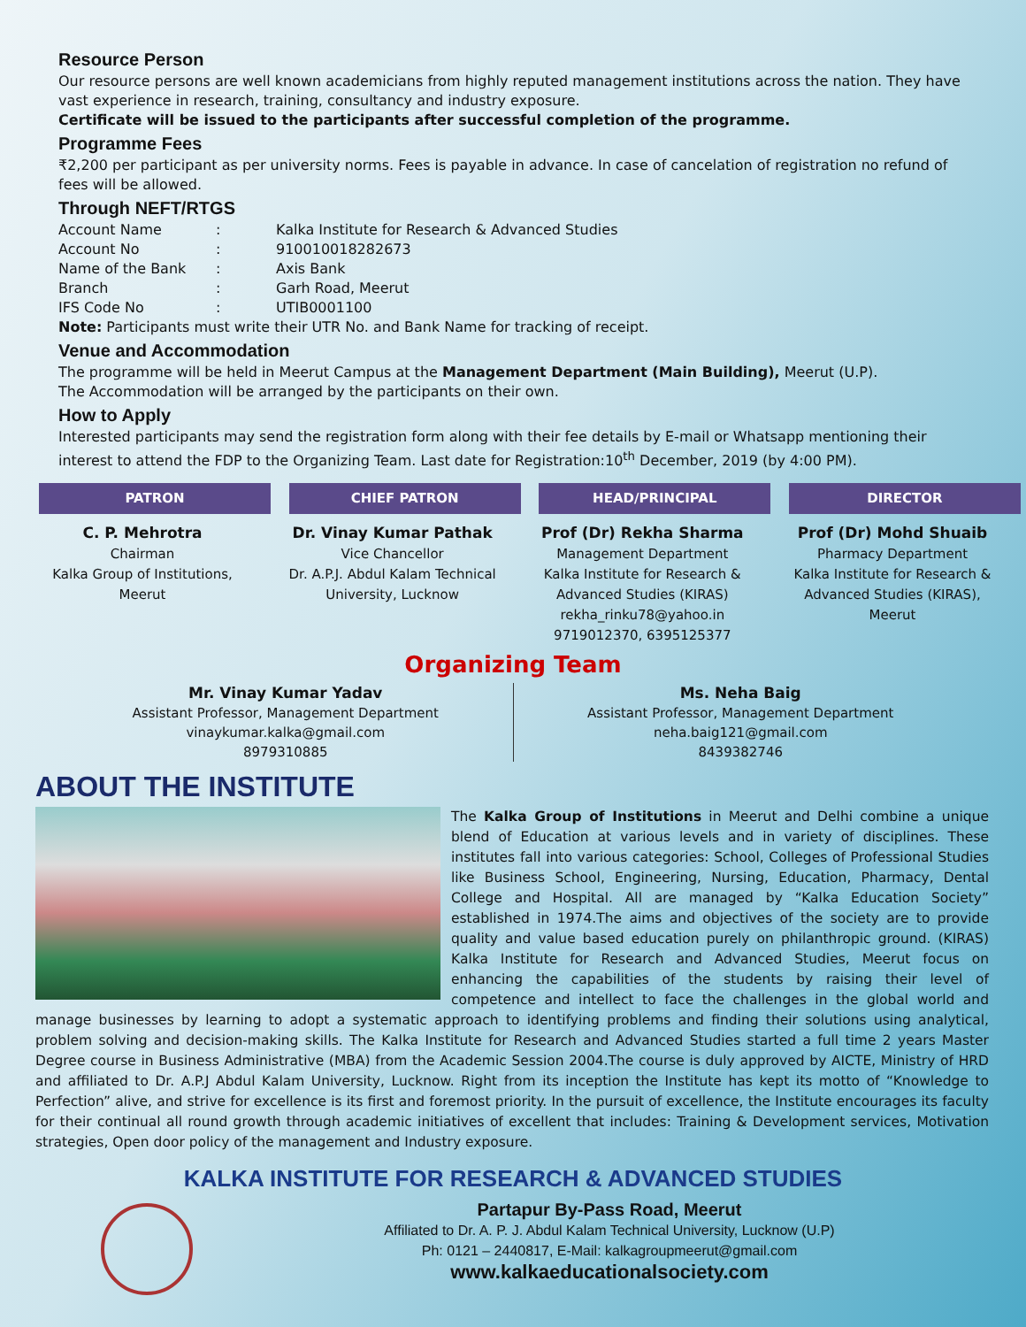Resource Person
Our resource persons are well known academicians from highly reputed management institutions across the nation. They have vast experience in research, training, consultancy and industry exposure.
Certificate will be issued to the participants after successful completion of the programme.
Programme Fees
₹2,200 per participant as per university norms. Fees is payable in advance. In case of cancelation of registration no refund of fees will be allowed.
Through NEFT/RTGS
| Account Name | : | Kalka Institute for Research & Advanced Studies |
| Account No | : | 910010018282673 |
| Name of the Bank | : | Axis Bank |
| Branch | : | Garh Road, Meerut |
| IFS Code No | : | UTIB0001100 |
Note: Participants must write their UTR No. and Bank Name for tracking of receipt.
Venue and Accommodation
The programme will be held in Meerut Campus at the Management Department (Main Building), Meerut (U.P).
The Accommodation will be arranged by the participants on their own.
How to Apply
Interested participants may send the registration form along with their fee details by E-mail or Whatsapp mentioning their interest to attend the FDP to the Organizing Team. Last date for Registration:10<sup>th</sup> December, 2019 (by 4:00 PM).
PATRON
C. P. Mehrotra
Chairman
Kalka Group of Institutions, Meerut
CHIEF PATRON
Dr. Vinay Kumar Pathak
Vice Chancellor
Dr. A.P.J. Abdul Kalam Technical University, Lucknow
HEAD/PRINCIPAL
Prof (Dr) Rekha Sharma
Management Department
Kalka Institute for Research & Advanced Studies (KIRAS)
rekha_rinku78@yahoo.in
9719012370, 6395125377
DIRECTOR
Prof (Dr) Mohd Shuaib
Pharmacy Department
Kalka Institute for Research & Advanced Studies (KIRAS), Meerut
Organizing Team
Mr. Vinay Kumar Yadav
Assistant Professor, Management Department
vinaykumar.kalka@gmail.com
8979310885
Ms. Neha Baig
Assistant Professor, Management Department
neha.baig121@gmail.com
8439382746
ABOUT THE INSTITUTE
The Kalka Group of Institutions in Meerut and Delhi combine a unique blend of Education at various levels and in variety of disciplines. These institutes fall into various categories: School, Colleges of Professional Studies like Business School, Engineering, Nursing, Education, Pharmacy, Dental College and Hospital. All are managed by “Kalka Education Society” established in 1974.The aims and objectives of the society are to provide quality and value based education purely on philanthropic ground. (KIRAS) Kalka Institute for Research and Advanced Studies, Meerut focus on enhancing the capabilities of the students by raising their level of competence and intellect to face the challenges in the global world and manage businesses by learning to adopt a systematic approach to identifying problems and finding their solutions using analytical, problem solving and decision-making skills. The Kalka Institute for Research and Advanced Studies started a full time 2 years Master Degree course in Business Administrative (MBA) from the Academic Session 2004.The course is duly approved by AICTE, Ministry of HRD and affiliated to Dr. A.P.J Abdul Kalam University, Lucknow. Right from its inception the Institute has kept its motto of “Knowledge to Perfection” alive, and strive for excellence is its first and foremost priority. In the pursuit of excellence, the Institute encourages its faculty for their continual all round growth through academic initiatives of excellent that includes: Training & Development services, Motivation strategies, Open door policy of the management and Industry exposure.
KALKA INSTITUTE FOR RESEARCH & ADVANCED STUDIES
Partapur By-Pass Road, Meerut
Affiliated to Dr. A. P. J. Abdul Kalam Technical University, Lucknow (U.P)
Ph: 0121 – 2440817, E-Mail: kalkagroupmeerut@gmail.com
www.kalkaeducationalsociety.com